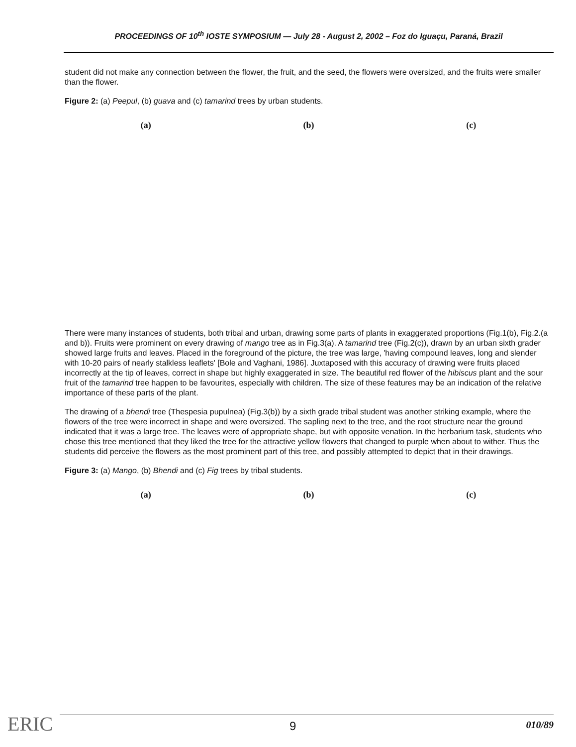PROCEEDINGS OF 10<sup>th</sup> IOSTE SYMPOSIUM — July 28 - August 2, 2002 – Foz do Iguaçu, Paraná, Brazil
student did not make any connection between the flower, the fruit, and the seed, the flowers were oversized, and the fruits were smaller than the flower.
Figure 2: (a) Peepul, (b) guava and (c) tamarind trees by urban students.
(a) (b) (c)
There were many instances of students, both tribal and urban, drawing some parts of plants in exaggerated proportions (Fig.1(b), Fig.2.(a and b)). Fruits were prominent on every drawing of mango tree as in Fig.3(a). A tamarind tree (Fig.2(c)), drawn by an urban sixth grader showed large fruits and leaves. Placed in the foreground of the picture, the tree was large, 'having compound leaves, long and slender with 10-20 pairs of nearly stalkless leaflets' [Bole and Vaghani, 1986]. Juxtaposed with this accuracy of drawing were fruits placed incorrectly at the tip of leaves, correct in shape but highly exaggerated in size. The beautiful red flower of the hibiscus plant and the sour fruit of the tamarind tree happen to be favourites, especially with children. The size of these features may be an indication of the relative importance of these parts of the plant.
The drawing of a bhendi tree (Thespesia pupulnea) (Fig.3(b)) by a sixth grade tribal student was another striking example, where the flowers of the tree were incorrect in shape and were oversized. The sapling next to the tree, and the root structure near the ground indicated that it was a large tree. The leaves were of appropriate shape, but with opposite venation. In the herbarium task, students who chose this tree mentioned that they liked the tree for the attractive yellow flowers that changed to purple when about to wither. Thus the students did perceive the flowers as the most prominent part of this tree, and possibly attempted to depict that in their drawings.
Figure 3: (a) Mango, (b) Bhendi and (c) Fig trees by tribal students.
(a) (b) (c)
ERIC 9 010/89